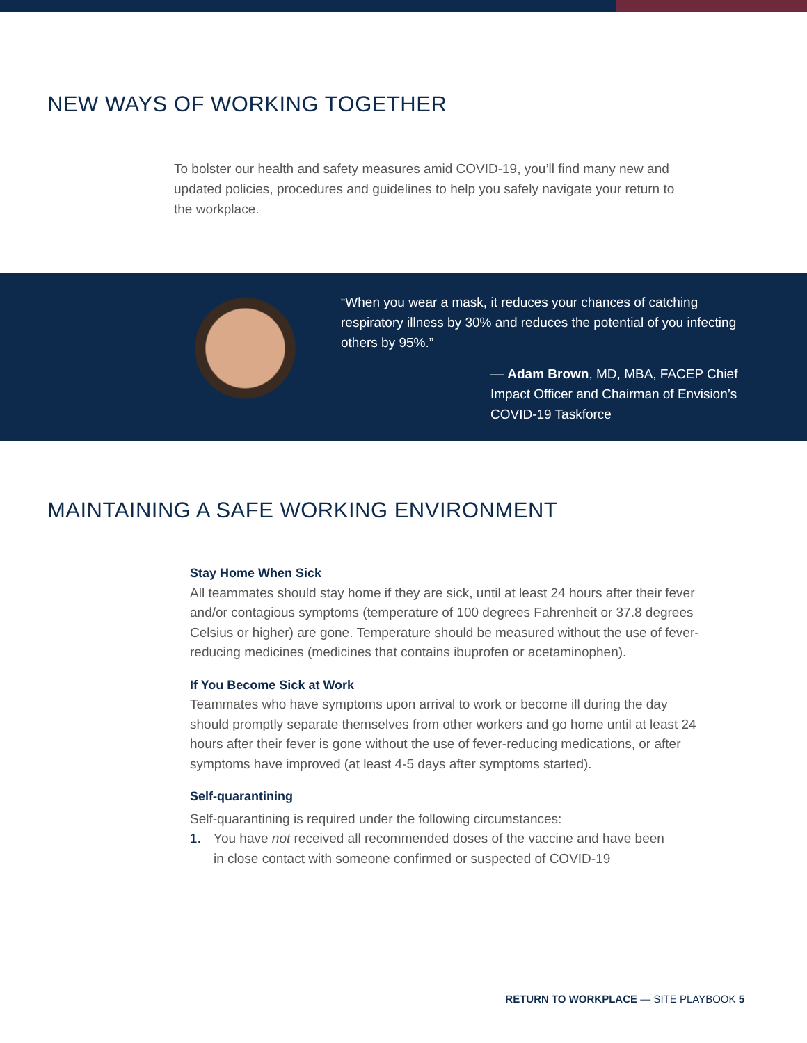NEW WAYS OF WORKING TOGETHER
To bolster our health and safety measures amid COVID-19, you’ll find many new and updated policies, procedures and guidelines to help you safely navigate your return to the workplace.
“When you wear a mask, it reduces your chances of catching respiratory illness by 30% and reduces the potential of you infecting others by 95%.”
— Adam Brown, MD, MBA, FACEP Chief Impact Officer and Chairman of Envision’s COVID-19 Taskforce
MAINTAINING A SAFE WORKING ENVIRONMENT
Stay Home When Sick
All teammates should stay home if they are sick, until at least 24 hours after their fever and/or contagious symptoms (temperature of 100 degrees Fahrenheit or 37.8 degrees Celsius or higher) are gone. Temperature should be measured without the use of fever-reducing medicines (medicines that contains ibuprofen or acetaminophen).
If You Become Sick at Work
Teammates who have symptoms upon arrival to work or become ill during the day should promptly separate themselves from other workers and go home until at least 24 hours after their fever is gone without the use of fever-reducing medications, or after symptoms have improved (at least 4-5 days after symptoms started).
Self-quarantining
Self-quarantining is required under the following circumstances:
1. You have not received all recommended doses of the vaccine and have been in close contact with someone confirmed or suspected of COVID-19
RETURN TO WORKPLACE — SITE PLAYBOOK 5